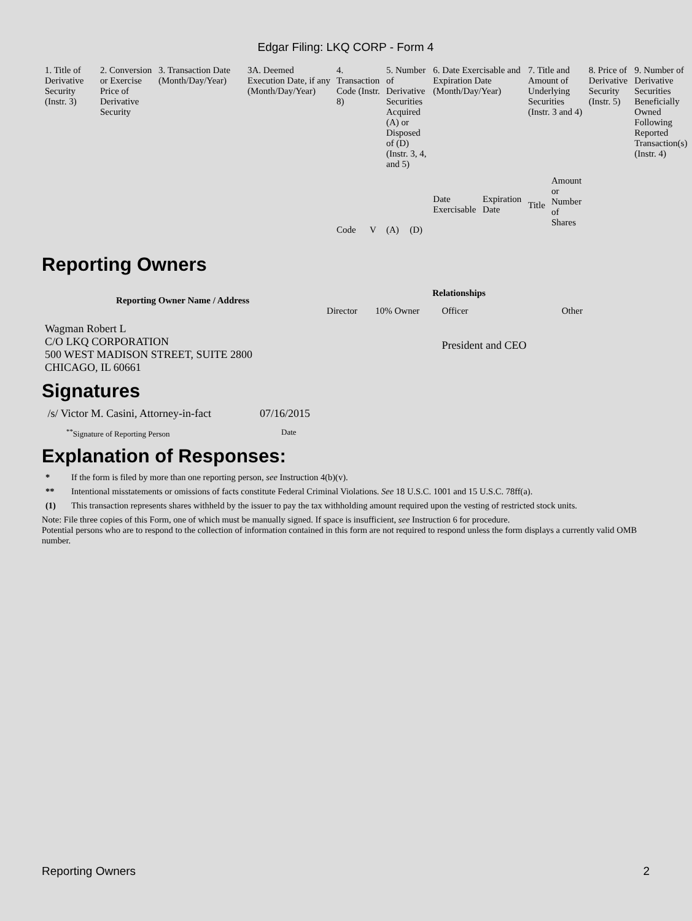Edgar Filing: LKQ CORP - Form 4
| 1. Title of Derivative Security (Instr. 3) | 2. Conversion or Exercise Price of Derivative Security | 3. Transaction Date (Month/Day/Year) | 3A. Deemed Execution Date, if any (Month/Day/Year) | 4. Transaction Code (Instr. 8) | | 5. Number of Derivative Securities Acquired (A) or Disposed of (D) (Instr. 3, 4, and 5) | | 6. Date Exercisable and Expiration Date (Month/Day/Year) | | 7. Title and Amount of Underlying Securities (Instr. 3 and 4) | | 8. Price of Derivative Security (Instr. 5) | 9. Number of Derivative Securities Beneficially Owned Following Reported Transaction(s) (Instr. 4) |
| | | | | Code | V | (A) | (D) | Date Exercisable | Expiration Date | Title | Amount or Number of Shares | | |
Reporting Owners
| Reporting Owner Name / Address | Relationships | | | |
| --- | --- | --- | --- | --- |
| | Director | 10% Owner | Officer | Other |
| Wagman Robert L C/O LKQ CORPORATION 500 WEST MADISON STREET, SUITE 2800 CHICAGO, IL 60661 | | | President and CEO | |
Signatures
| /s/ Victor M. Casini, Attorney-in-fact | 07/16/2015 |
| <sup>**</sup> Signature of Reporting Person | Date |
Explanation of Responses:
* If the form is filed by more than one reporting person, see Instruction 4(b)(v).
** Intentional misstatements or omissions of facts constitute Federal Criminal Violations. See 18 U.S.C. 1001 and 15 U.S.C. 78ff(a).
(1) This transaction represents shares withheld by the issuer to pay the tax withholding amount required upon the vesting of restricted stock units.
Note: File three copies of this Form, one of which must be manually signed. If space is insufficient, see Instruction 6 for procedure.
Potential persons who are to respond to the collection of information contained in this form are not required to respond unless the form displays a currently valid OMB number.
Reporting Owners 2